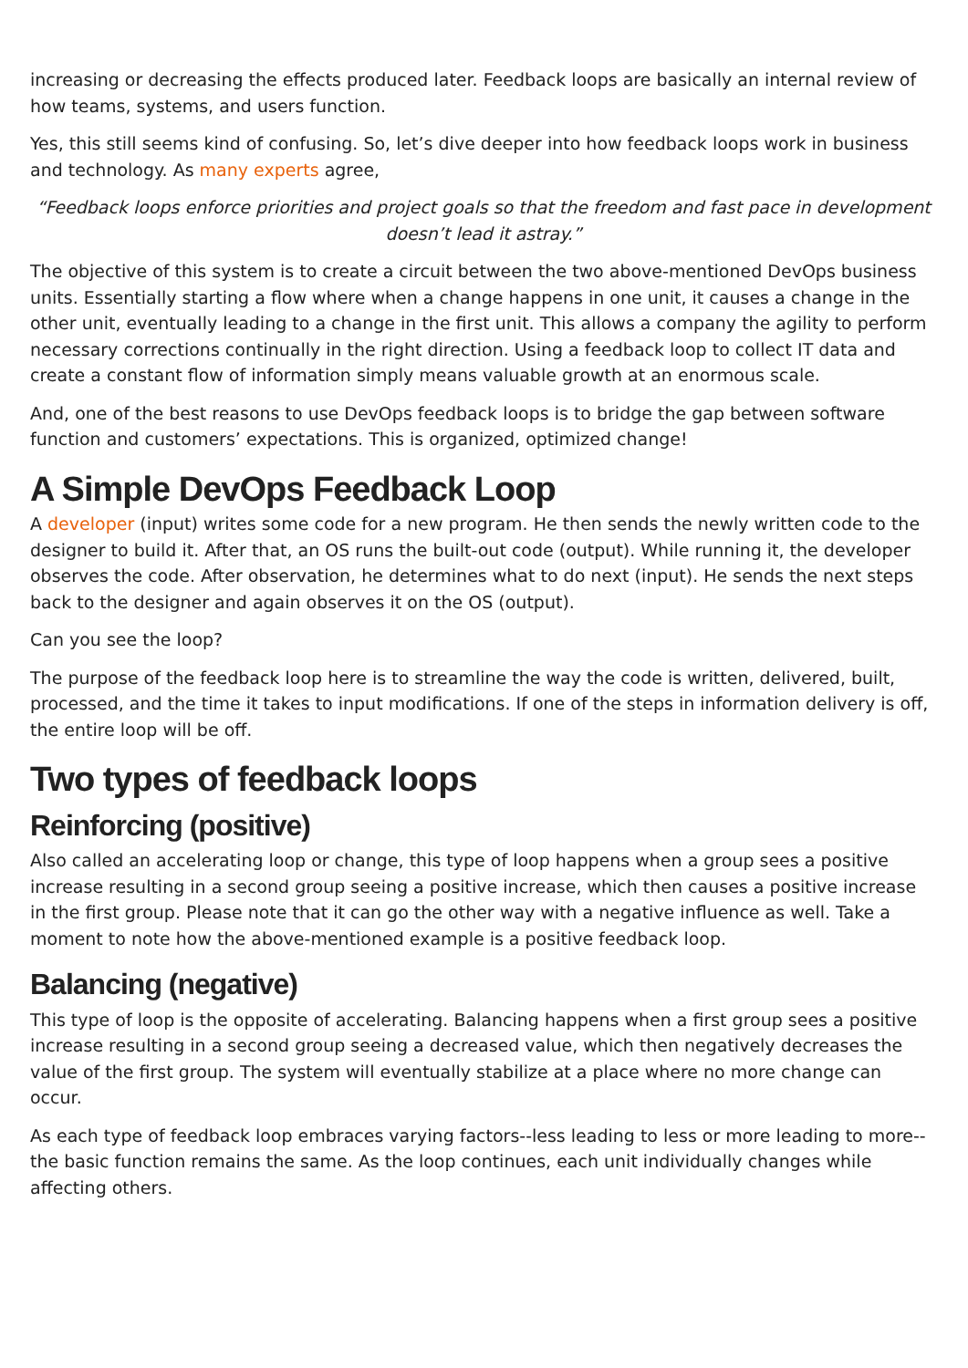increasing or decreasing the effects produced later. Feedback loops are basically an internal review of how teams, systems, and users function.
Yes, this still seems kind of confusing. So, let’s dive deeper into how feedback loops work in business and technology. As many experts agree,
“Feedback loops enforce priorities and project goals so that the freedom and fast pace in development doesn’t lead it astray.”
The objective of this system is to create a circuit between the two above-mentioned DevOps business units. Essentially starting a flow where when a change happens in one unit, it causes a change in the other unit, eventually leading to a change in the first unit. This allows a company the agility to perform necessary corrections continually in the right direction. Using a feedback loop to collect IT data and create a constant flow of information simply means valuable growth at an enormous scale.
And, one of the best reasons to use DevOps feedback loops is to bridge the gap between software function and customers’ expectations. This is organized, optimized change!
A Simple DevOps Feedback Loop
A developer (input) writes some code for a new program. He then sends the newly written code to the designer to build it. After that, an OS runs the built-out code (output). While running it, the developer observes the code. After observation, he determines what to do next (input). He sends the next steps back to the designer and again observes it on the OS (output).
Can you see the loop?
The purpose of the feedback loop here is to streamline the way the code is written, delivered, built, processed, and the time it takes to input modifications. If one of the steps in information delivery is off, the entire loop will be off.
Two types of feedback loops
Reinforcing (positive)
Also called an accelerating loop or change, this type of loop happens when a group sees a positive increase resulting in a second group seeing a positive increase, which then causes a positive increase in the first group. Please note that it can go the other way with a negative influence as well. Take a moment to note how the above-mentioned example is a positive feedback loop.
Balancing (negative)
This type of loop is the opposite of accelerating. Balancing happens when a first group sees a positive increase resulting in a second group seeing a decreased value, which then negatively decreases the value of the first group. The system will eventually stabilize at a place where no more change can occur.
As each type of feedback loop embraces varying factors--less leading to less or more leading to more--the basic function remains the same. As the loop continues, each unit individually changes while affecting others.